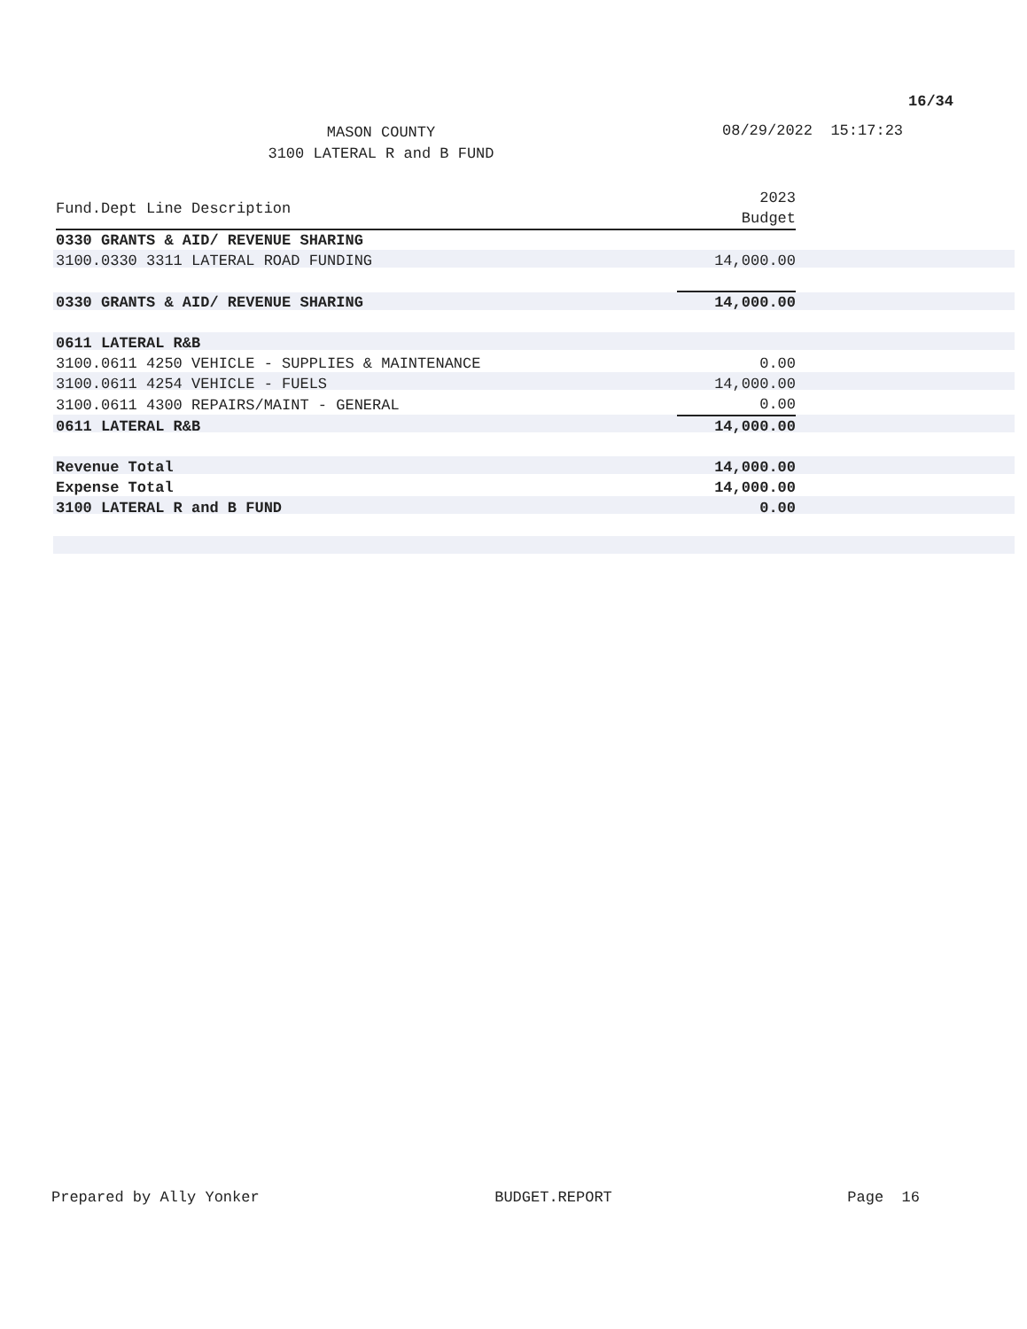16/34
MASON COUNTY
3100 LATERAL R and B FUND
08/29/2022 15:17:23
| Fund.Dept Line Description | 2023 Budget |
| --- | --- |
| 0330 GRANTS & AID/ REVENUE SHARING | |
| 3100.0330 3311 LATERAL ROAD FUNDING | 14,000.00 |
| 0330 GRANTS & AID/ REVENUE SHARING | 14,000.00 |
| 0611 LATERAL R&B | |
| 3100.0611 4250 VEHICLE - SUPPLIES & MAINTENANCE | 0.00 |
| 3100.0611 4254 VEHICLE - FUELS | 14,000.00 |
| 3100.0611 4300 REPAIRS/MAINT - GENERAL | 0.00 |
| 0611 LATERAL R&B | 14,000.00 |
| Revenue Total | 14,000.00 |
| Expense Total | 14,000.00 |
| 3100 LATERAL R and B FUND | 0.00 |
Prepared by Ally Yonker BUDGET.REPORT Page 16